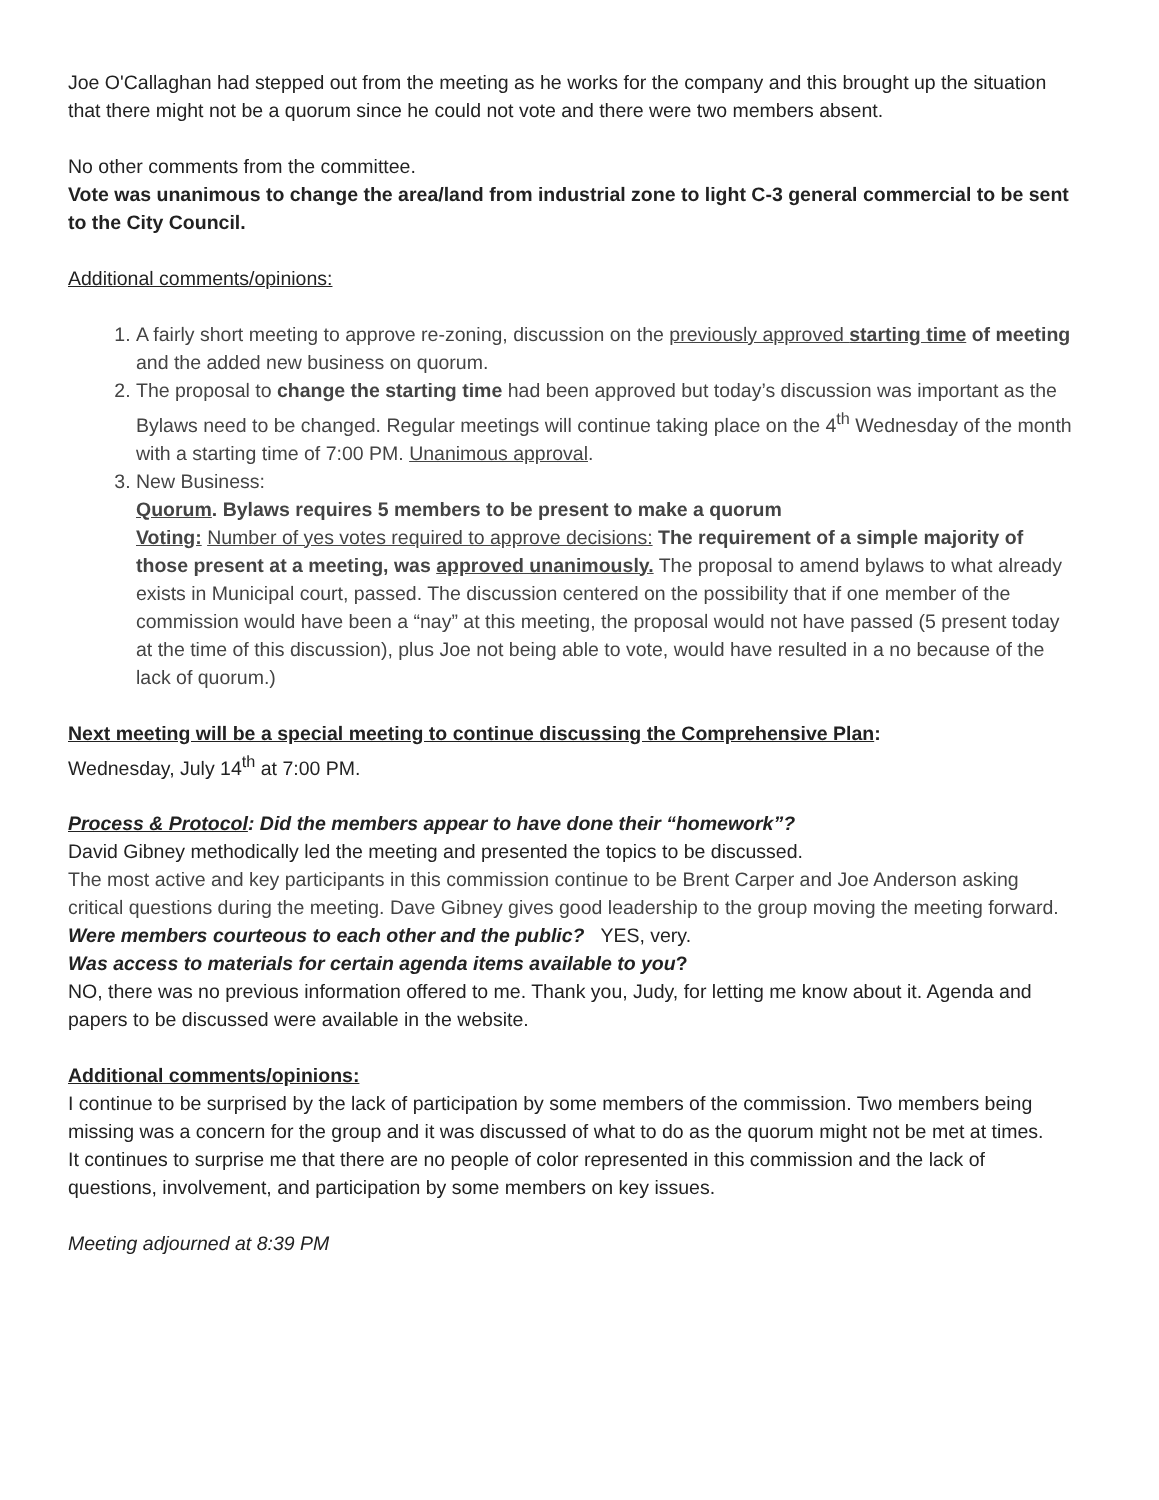Joe O'Callaghan had stepped out from the meeting as he works for the company and this brought up the situation that there might not be a quorum since he could not vote and there were two members absent.
No other comments from the committee.
Vote was unanimous to change the area/land from industrial zone to light C-3 general commercial to be sent to the City Council.
Additional comments/opinions:
1. A fairly short meeting to approve re-zoning, discussion on the previously approved starting time of meeting and the added new business on quorum.
2. The proposal to change the starting time had been approved but today’s discussion was important as the Bylaws need to be changed. Regular meetings will continue taking place on the 4<sup>th</sup> Wednesday of the month with a starting time of 7:00 PM. Unanimous approval.
3. New Business:
Quorum. Bylaws requires 5 members to be present to make a quorum
Voting: Number of yes votes required to approve decisions: The requirement of a simple majority of those present at a meeting, was approved unanimously. The proposal to amend bylaws to what already exists in Municipal court, passed. The discussion centered on the possibility that if one member of the commission would have been a “nay” at this meeting, the proposal would not have passed (5 present today at the time of this discussion), plus Joe not being able to vote, would have resulted in a no because of the lack of quorum.)
Next meeting will be a special meeting to continue discussing the Comprehensive Plan:
Wednesday, July 14<sup>th</sup> at 7:00 PM.
Process & Protocol: Did the members appear to have done their “homework”?
David Gibney methodically led the meeting and presented the topics to be discussed.
The most active and key participants in this commission continue to be Brent Carper and Joe Anderson asking critical questions during the meeting. Dave Gibney gives good leadership to the group moving the meeting forward.
Were members courteous to each other and the public? YES, very.
Was access to materials for certain agenda items available to you?
NO, there was no previous information offered to me. Thank you, Judy, for letting me know about it. Agenda and papers to be discussed were available in the website.
Additional comments/opinions:
I continue to be surprised by the lack of participation by some members of the commission. Two members being missing was a concern for the group and it was discussed of what to do as the quorum might not be met at times.
It continues to surprise me that there are no people of color represented in this commission and the lack of questions, involvement, and participation by some members on key issues.
Meeting adjourned at 8:39 PM